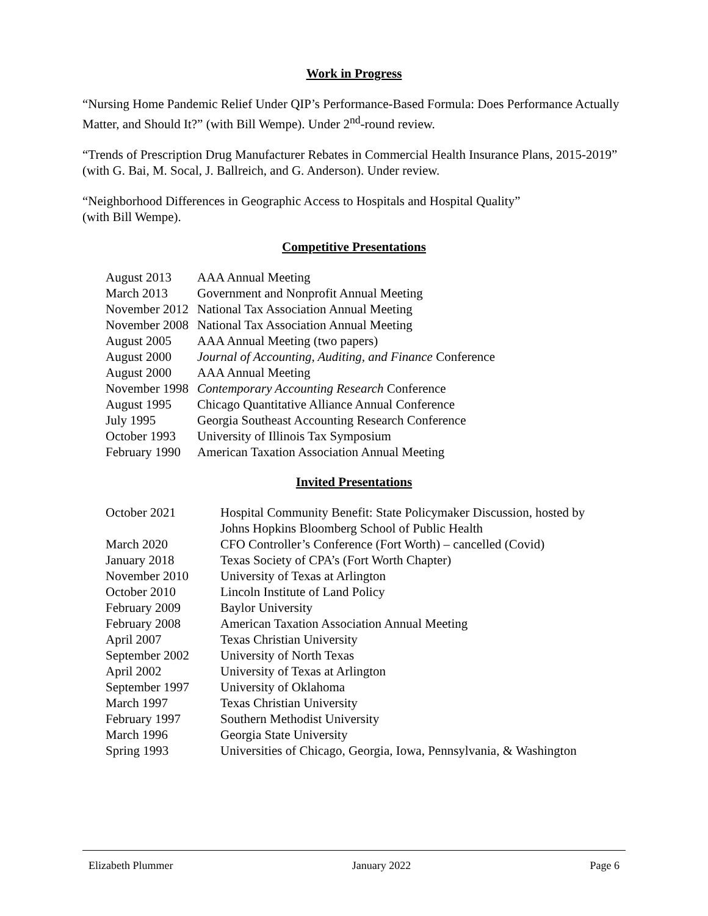Work in Progress
“Nursing Home Pandemic Relief Under QIP’s Performance-Based Formula: Does Performance Actually Matter, and Should It?” (with Bill Wempe). Under 2<sup>nd</sup>-round review.
“Trends of Prescription Drug Manufacturer Rebates in Commercial Health Insurance Plans, 2015-2019” (with G. Bai, M. Socal, J. Ballreich, and G. Anderson). Under review.
“Neighborhood Differences in Geographic Access to Hospitals and Hospital Quality”
(with Bill Wempe).
Competitive Presentations
| August 2013 | AAA Annual Meeting |
| March 2013 | Government and Nonprofit Annual Meeting |
| November 2012 | National Tax Association Annual Meeting |
| November 2008 | National Tax Association Annual Meeting |
| August 2005 | AAA Annual Meeting (two papers) |
| August 2000 | Journal of Accounting, Auditing, and Finance Conference |
| August 2000 | AAA Annual Meeting |
| November 1998 | Contemporary Accounting Research Conference |
| August 1995 | Chicago Quantitative Alliance Annual Conference |
| July 1995 | Georgia Southeast Accounting Research Conference |
| October 1993 | University of Illinois Tax Symposium |
| February 1990 | American Taxation Association Annual Meeting |
Invited Presentations
| October 2021 | Hospital Community Benefit: State Policymaker Discussion, hosted by Johns Hopkins Bloomberg School of Public Health |
| March 2020 | CFO Controller’s Conference (Fort Worth) – cancelled (Covid) |
| January 2018 | Texas Society of CPA’s (Fort Worth Chapter) |
| November 2010 | University of Texas at Arlington |
| October 2010 | Lincoln Institute of Land Policy |
| February 2009 | Baylor University |
| February 2008 | American Taxation Association Annual Meeting |
| April 2007 | Texas Christian University |
| September 2002 | University of North Texas |
| April 2002 | University of Texas at Arlington |
| September 1997 | University of Oklahoma |
| March 1997 | Texas Christian University |
| February 1997 | Southern Methodist University |
| March 1996 | Georgia State University |
| Spring 1993 | Universities of Chicago, Georgia, Iowa, Pennsylvania, & Washington |
Elizabeth Plummer January 2022 Page 6